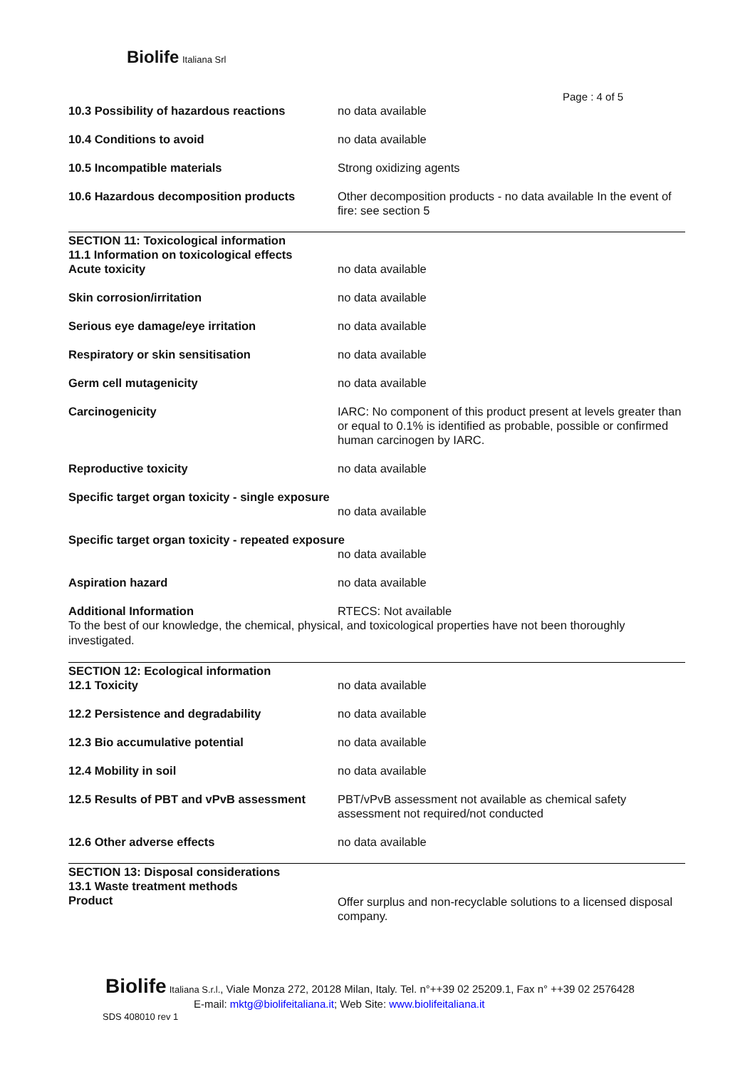Biolife Italiana Srl
Page : 4 of 5
10.3 Possibility of hazardous reactions
no data available
10.4 Conditions to avoid no data available
10.5 Incompatible materials Strong oxidizing agents
10.6 Hazardous decomposition products Other decomposition products - no data available In the event of fire: see section 5
SECTION 11: Toxicological information
11.1 Information on toxicological effects
Acute toxicity no data available
Skin corrosion/irritation no data available
Serious eye damage/eye irritation no data available
Respiratory or skin sensitisation no data available
Germ cell mutagenicity no data available
Carcinogenicity IARC: No component of this product present at levels greater than or equal to 0.1% is identified as probable, possible or confirmed human carcinogen by IARC.
Reproductive toxicity no data available
Specific target organ toxicity - single exposure
no data available
Specific target organ toxicity - repeated exposure
no data available
Aspiration hazard no data available
Additional Information RTECS: Not available
To the best of our knowledge, the chemical, physical, and toxicological properties have not been thoroughly investigated.
SECTION 12: Ecological information
12.1 Toxicity no data available
12.2 Persistence and degradability no data available
12.3 Bio accumulative potential no data available
12.4 Mobility in soil no data available
12.5 Results of PBT and vPvB assessment
PBT/vPvB assessment not available as chemical safety assessment not required/not conducted
12.6 Other adverse effects no data available
SECTION 13: Disposal considerations
13.1 Waste treatment methods
Product Offer surplus and non-recyclable solutions to a licensed disposal company.
Biolife Italiana S.r.l., Viale Monza 272, 20128 Milan, Italy. Tel. n°++39 02 25209.1, Fax n° ++39 02 2576428
E-mail: mktg@biolifeitaliana.it; Web Site: www.biolifeitaliana.it
SDS 408010 rev 1